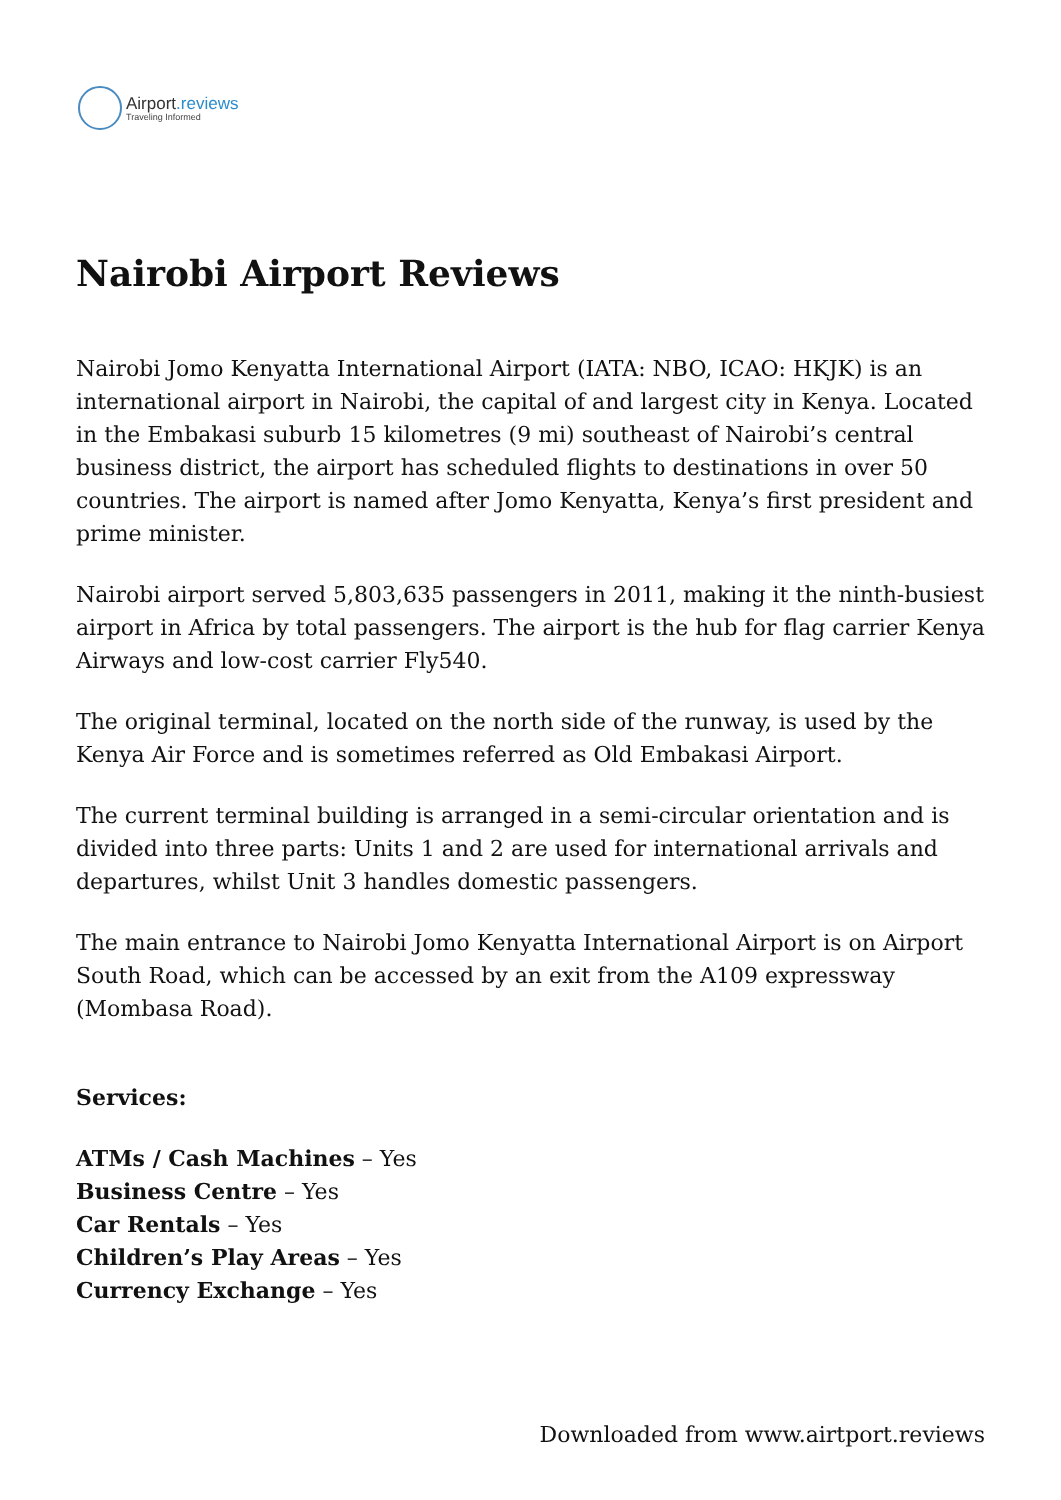Airport.reviews
Traveling Informed
Nairobi Airport Reviews
Nairobi Jomo Kenyatta International Airport (IATA: NBO, ICAO: HKJK) is an international airport in Nairobi, the capital of and largest city in Kenya. Located in the Embakasi suburb 15 kilometres (9 mi) southeast of Nairobi’s central business district, the airport has scheduled flights to destinations in over 50 countries. The airport is named after Jomo Kenyatta, Kenya’s first president and prime minister.
Nairobi airport served 5,803,635 passengers in 2011, making it the ninth-busiest airport in Africa by total passengers. The airport is the hub for flag carrier Kenya Airways and low-cost carrier Fly540.
The original terminal, located on the north side of the runway, is used by the Kenya Air Force and is sometimes referred as Old Embakasi Airport.
The current terminal building is arranged in a semi-circular orientation and is divided into three parts: Units 1 and 2 are used for international arrivals and departures, whilst Unit 3 handles domestic passengers.
The main entrance to Nairobi Jomo Kenyatta International Airport is on Airport South Road, which can be accessed by an exit from the A109 expressway (Mombasa Road).
Services:
ATMs / Cash Machines – Yes
Business Centre – Yes
Car Rentals – Yes
Children’s Play Areas – Yes
Currency Exchange – Yes
Downloaded from www.airtport.reviews